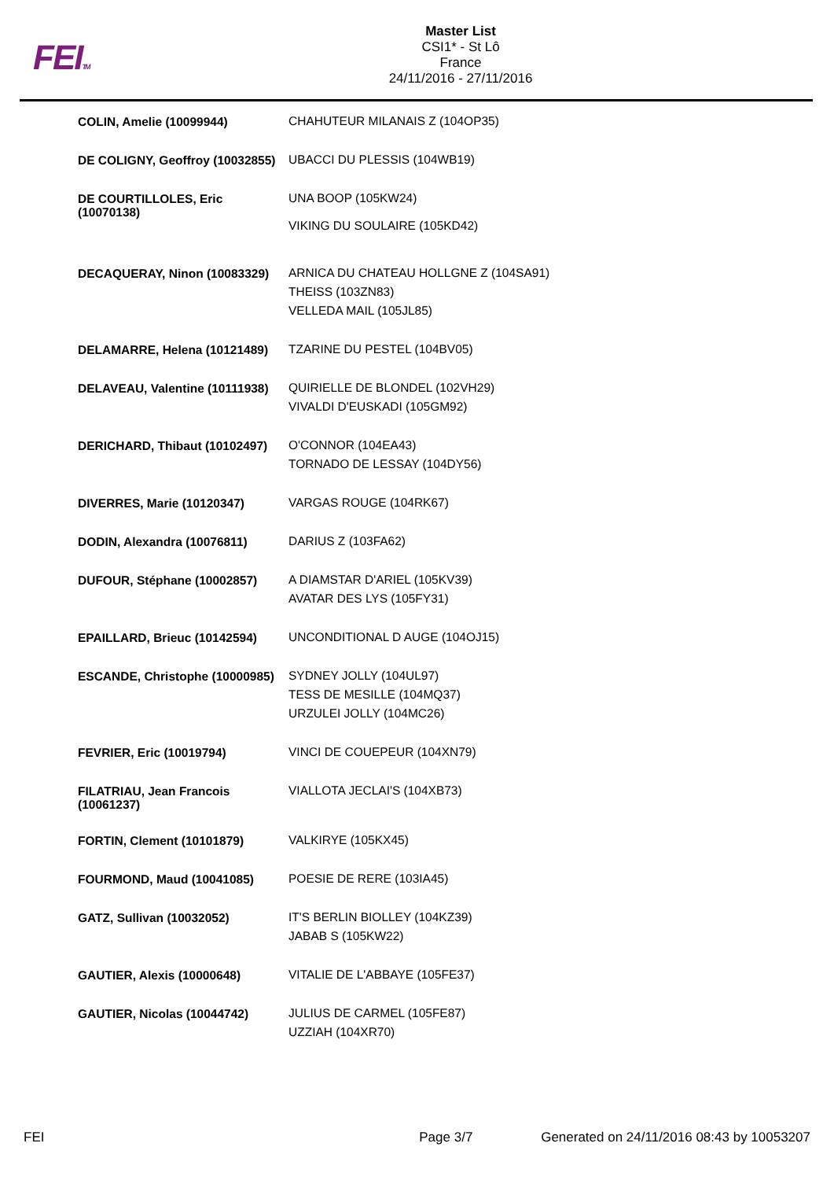FEITM
Master List
CSI1* - St Lô
France
24/11/2016 - 27/11/2016
| COLIN, Amelie (10099944) | CHAHUTEUR MILANAIS Z (104OP35) |
| DE COLIGNY, Geoffroy (10032855) | UBACCI DU PLESSIS (104WB19) |
| DE COURTILLOLES, Eric (10070138) | UNA BOOP (105KW24) VIKING DU SOULAIRE (105KD42) |
| DECAQUERAY, Ninon (10083329) | ARNICA DU CHATEAU HOLLGNE Z (104SA91) THEISS (103ZN83) VELLEDA MAIL (105JL85) |
| DELAMARRE, Helena (10121489) | TZARINE DU PESTEL (104BV05) |
| DELAVEAU, Valentine (10111938) | QUIRIELLE DE BLONDEL (102VH29) VIVALDI D'EUSKADI (105GM92) |
| DERICHARD, Thibaut (10102497) | O'CONNOR (104EA43) TORNADO DE LESSAY (104DY56) |
| DIVERRES, Marie (10120347) | VARGAS ROUGE (104RK67) |
| DODIN, Alexandra (10076811) | DARIUS Z (103FA62) |
| DUFOUR, Stéphane (10002857) | A DIAMSTAR D'ARIEL (105KV39) AVATAR DES LYS (105FY31) |
| EPAILLARD, Brieuc (10142594) | UNCONDITIONAL D AUGE (104OJ15) |
| ESCANDE, Christophe (10000985) | SYDNEY JOLLY (104UL97) TESS DE MESILLE (104MQ37) URZULEI JOLLY (104MC26) |
| FEVRIER, Eric (10019794) | VINCI DE COUEPEUR (104XN79) |
| FILATRIAU, Jean Francois (10061237) | VIALLOTA JECLAI'S (104XB73) |
| FORTIN, Clement (10101879) | VALKIRYE (105KX45) |
| FOURMOND, Maud (10041085) | POESIE DE RERE (103IA45) |
| GATZ, Sullivan (10032052) | IT'S BERLIN BIOLLEY (104KZ39) JABAB S (105KW22) |
| GAUTIER, Alexis (10000648) | VITALIE DE L'ABBAYE (105FE37) |
| GAUTIER, Nicolas (10044742) | JULIUS DE CARMEL (105FE87) UZZIAH (104XR70) |
FEI Page 3/7 Generated on 24/11/2016 08:43 by 10053207